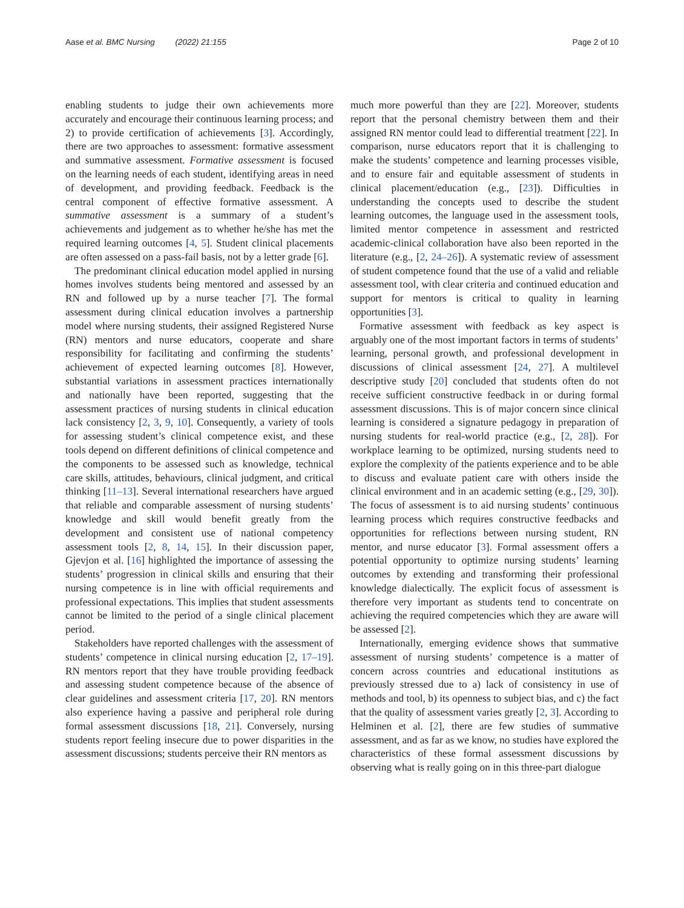Aase et al. BMC Nursing (2022) 21:155 Page 2 of 10
enabling students to judge their own achievements more accurately and encourage their continuous learning process; and 2) to provide certification of achievements [3]. Accordingly, there are two approaches to assessment: formative assessment and summative assessment. Formative assessment is focused on the learning needs of each student, identifying areas in need of development, and providing feedback. Feedback is the central component of effective formative assessment. A summative assessment is a summary of a student’s achievements and judgement as to whether he/she has met the required learning outcomes [4, 5]. Student clinical placements are often assessed on a pass-fail basis, not by a letter grade [6].
The predominant clinical education model applied in nursing homes involves students being mentored and assessed by an RN and followed up by a nurse teacher [7]. The formal assessment during clinical education involves a partnership model where nursing students, their assigned Registered Nurse (RN) mentors and nurse educators, cooperate and share responsibility for facilitating and confirming the students’ achievement of expected learning outcomes [8]. However, substantial variations in assessment practices internationally and nationally have been reported, suggesting that the assessment practices of nursing students in clinical education lack consistency [2, 3, 9, 10]. Consequently, a variety of tools for assessing student’s clinical competence exist, and these tools depend on different definitions of clinical competence and the components to be assessed such as knowledge, technical care skills, attitudes, behaviours, clinical judgment, and critical thinking [11–13]. Several international researchers have argued that reliable and comparable assessment of nursing students’ knowledge and skill would benefit greatly from the development and consistent use of national competency assessment tools [2, 8, 14, 15]. In their discussion paper, Gjevjon et al. [16] highlighted the importance of assessing the students’ progression in clinical skills and ensuring that their nursing competence is in line with official requirements and professional expectations. This implies that student assessments cannot be limited to the period of a single clinical placement period.
Stakeholders have reported challenges with the assessment of students’ competence in clinical nursing education [2, 17–19]. RN mentors report that they have trouble providing feedback and assessing student competence because of the absence of clear guidelines and assessment criteria [17, 20]. RN mentors also experience having a passive and peripheral role during formal assessment discussions [18, 21]. Conversely, nursing students report feeling insecure due to power disparities in the assessment discussions; students perceive their RN mentors as
much more powerful than they are [22]. Moreover, students report that the personal chemistry between them and their assigned RN mentor could lead to differential treatment [22]. In comparison, nurse educators report that it is challenging to make the students’ competence and learning processes visible, and to ensure fair and equitable assessment of students in clinical placement/education (e.g., [23]). Difficulties in understanding the concepts used to describe the student learning outcomes, the language used in the assessment tools, limited mentor competence in assessment and restricted academic-clinical collaboration have also been reported in the literature (e.g., [2, 24–26]). A systematic review of assessment of student competence found that the use of a valid and reliable assessment tool, with clear criteria and continued education and support for mentors is critical to quality in learning opportunities [3].
Formative assessment with feedback as key aspect is arguably one of the most important factors in terms of students’ learning, personal growth, and professional development in discussions of clinical assessment [24, 27]. A multilevel descriptive study [20] concluded that students often do not receive sufficient constructive feedback in or during formal assessment discussions. This is of major concern since clinical learning is considered a signature pedagogy in preparation of nursing students for real-world practice (e.g., [2, 28]). For workplace learning to be optimized, nursing students need to explore the complexity of the patients experience and to be able to discuss and evaluate patient care with others inside the clinical environment and in an academic setting (e.g., [29, 30]). The focus of assessment is to aid nursing students’ continuous learning process which requires constructive feedbacks and opportunities for reflections between nursing student, RN mentor, and nurse educator [3]. Formal assessment offers a potential opportunity to optimize nursing students’ learning outcomes by extending and transforming their professional knowledge dialectically. The explicit focus of assessment is therefore very important as students tend to concentrate on achieving the required competencies which they are aware will be assessed [2].
Internationally, emerging evidence shows that summative assessment of nursing students’ competence is a matter of concern across countries and educational institutions as previously stressed due to a) lack of consistency in use of methods and tool, b) its openness to subject bias, and c) the fact that the quality of assessment varies greatly [2, 3]. According to Helminen et al. [2], there are few studies of summative assessment, and as far as we know, no studies have explored the characteristics of these formal assessment discussions by observing what is really going on in this three-part dialogue